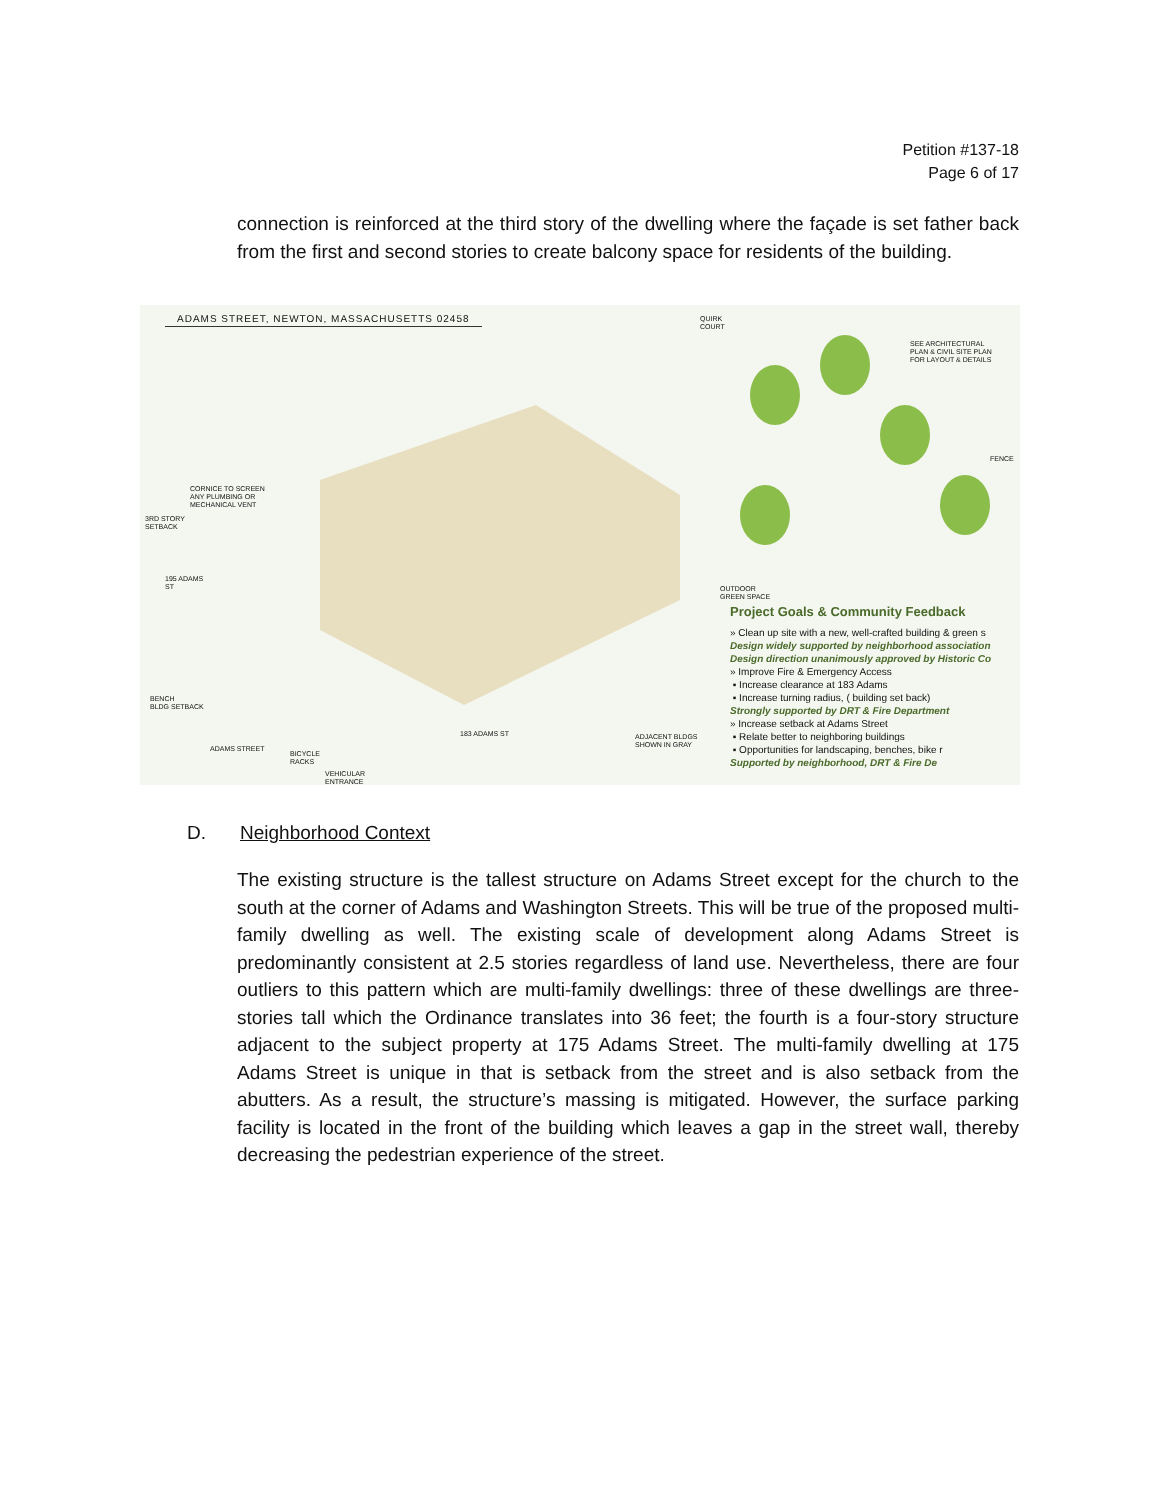Petition #137-18
Page 6 of 17
connection is reinforced at the third story of the dwelling where the façade is set father back from the first and second stories to create balcony space for residents of the building.
ADAMS STREET, NEWTON, MASSACHUSETTS 02458
QUIRK
COURT
SEE ARCHITECTURAL
PLAN & CIVIL SITE PLAN
FOR LAYOUT & DETAILS
FENCE
CORNICE TO SCREEN
ANY PLUMBING OR
MECHANICAL VENT
3RD STORY
SETBACK
195 ADAMS
ST
OUTDOOR
GREEN SPACE
BENCH
BLDG SETBACK
183 ADAMS ST
ADJACENT BLDGS
SHOWN IN GRAY
ADAMS STREET
BICYCLE
RACKS
VEHICULAR
ENTRANCE
Project Goals & Community Feedback
» Clean up site with a new, well-crafted building & green s
Design widely supported by neighborhood association
Design direction unanimously approved by Historic Co
» Improve Fire & Emergency Access
▪ Increase clearance at 183 Adams
▪ Increase turning radius, ( building set back)
Strongly supported by DRT & Fire Department
» Increase setback at Adams Street
▪ Relate better to neighboring buildings
▪ Opportunities for landscaping, benches, bike r
Supported by neighborhood, DRT & Fire De
D. Neighborhood Context
The existing structure is the tallest structure on Adams Street except for the church to the south at the corner of Adams and Washington Streets. This will be true of the proposed multi-family dwelling as well. The existing scale of development along Adams Street is predominantly consistent at 2.5 stories regardless of land use. Nevertheless, there are four outliers to this pattern which are multi-family dwellings: three of these dwellings are three-stories tall which the Ordinance translates into 36 feet; the fourth is a four-story structure adjacent to the subject property at 175 Adams Street. The multi-family dwelling at 175 Adams Street is unique in that is setback from the street and is also setback from the abutters. As a result, the structure’s massing is mitigated. However, the surface parking facility is located in the front of the building which leaves a gap in the street wall, thereby decreasing the pedestrian experience of the street.